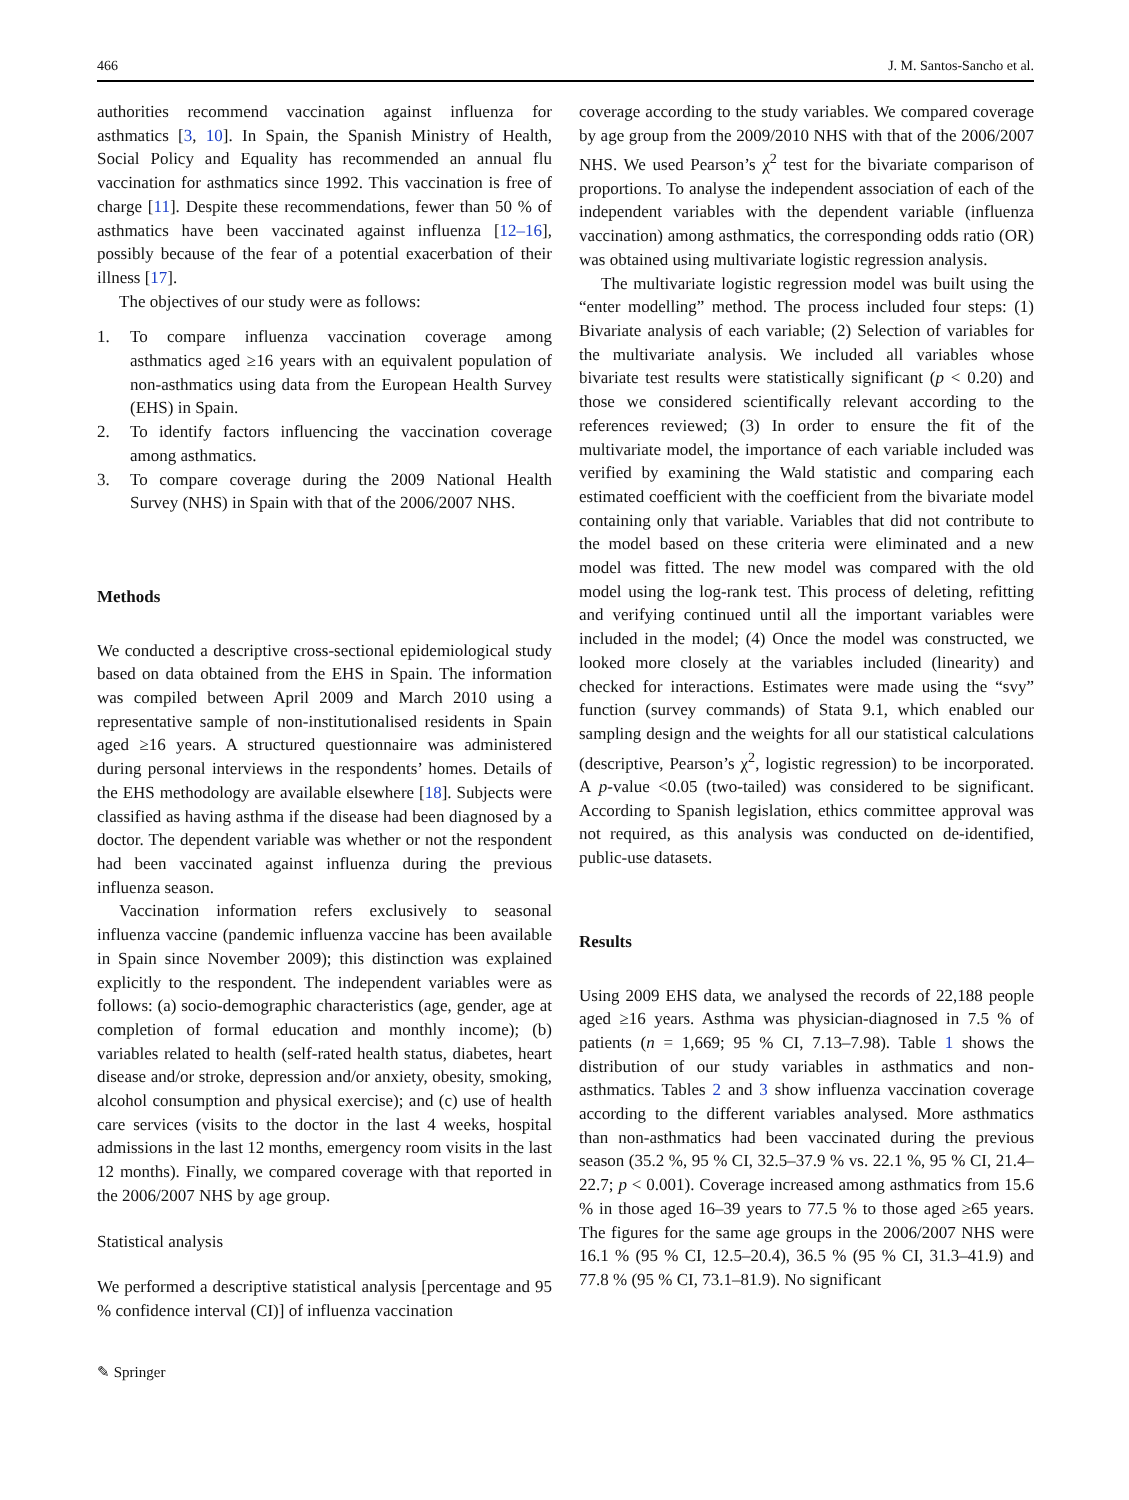466 J. M. Santos-Sancho et al.
authorities recommend vaccination against influenza for asthmatics [3, 10]. In Spain, the Spanish Ministry of Health, Social Policy and Equality has recommended an annual flu vaccination for asthmatics since 1992. This vaccination is free of charge [11]. Despite these recommendations, fewer than 50 % of asthmatics have been vaccinated against influenza [12–16], possibly because of the fear of a potential exacerbation of their illness [17].
The objectives of our study were as follows:
1. To compare influenza vaccination coverage among asthmatics aged ≥16 years with an equivalent population of non-asthmatics using data from the European Health Survey (EHS) in Spain.
2. To identify factors influencing the vaccination coverage among asthmatics.
3. To compare coverage during the 2009 National Health Survey (NHS) in Spain with that of the 2006/2007 NHS.
Methods
We conducted a descriptive cross-sectional epidemiological study based on data obtained from the EHS in Spain. The information was compiled between April 2009 and March 2010 using a representative sample of non-institutionalised residents in Spain aged ≥16 years. A structured questionnaire was administered during personal interviews in the respondents’ homes. Details of the EHS methodology are available elsewhere [18]. Subjects were classified as having asthma if the disease had been diagnosed by a doctor. The dependent variable was whether or not the respondent had been vaccinated against influenza during the previous influenza season.
Vaccination information refers exclusively to seasonal influenza vaccine (pandemic influenza vaccine has been available in Spain since November 2009); this distinction was explained explicitly to the respondent. The independent variables were as follows: (a) socio-demographic characteristics (age, gender, age at completion of formal education and monthly income); (b) variables related to health (self-rated health status, diabetes, heart disease and/or stroke, depression and/or anxiety, obesity, smoking, alcohol consumption and physical exercise); and (c) use of health care services (visits to the doctor in the last 4 weeks, hospital admissions in the last 12 months, emergency room visits in the last 12 months). Finally, we compared coverage with that reported in the 2006/2007 NHS by age group.
Statistical analysis
We performed a descriptive statistical analysis [percentage and 95 % confidence interval (CI)] of influenza vaccination
coverage according to the study variables. We compared coverage by age group from the 2009/2010 NHS with that of the 2006/2007 NHS. We used Pearson’s χ<sup>2</sup> test for the bivariate comparison of proportions. To analyse the independent association of each of the independent variables with the dependent variable (influenza vaccination) among asthmatics, the corresponding odds ratio (OR) was obtained using multivariate logistic regression analysis.
The multivariate logistic regression model was built using the “enter modelling” method. The process included four steps: (1) Bivariate analysis of each variable; (2) Selection of variables for the multivariate analysis. We included all variables whose bivariate test results were statistically significant (p < 0.20) and those we considered scientifically relevant according to the references reviewed; (3) In order to ensure the fit of the multivariate model, the importance of each variable included was verified by examining the Wald statistic and comparing each estimated coefficient with the coefficient from the bivariate model containing only that variable. Variables that did not contribute to the model based on these criteria were eliminated and a new model was fitted. The new model was compared with the old model using the log-rank test. This process of deleting, refitting and verifying continued until all the important variables were included in the model; (4) Once the model was constructed, we looked more closely at the variables included (linearity) and checked for interactions. Estimates were made using the “svy” function (survey commands) of Stata 9.1, which enabled our sampling design and the weights for all our statistical calculations (descriptive, Pearson’s χ<sup>2</sup>, logistic regression) to be incorporated. A p-value <0.05 (two-tailed) was considered to be significant. According to Spanish legislation, ethics committee approval was not required, as this analysis was conducted on de-identified, public-use datasets.
Results
Using 2009 EHS data, we analysed the records of 22,188 people aged ≥16 years. Asthma was physician-diagnosed in 7.5 % of patients (n = 1,669; 95 % CI, 7.13–7.98). Table 1 shows the distribution of our study variables in asthmatics and non-asthmatics. Tables 2 and 3 show influenza vaccination coverage according to the different variables analysed. More asthmatics than non-asthmatics had been vaccinated during the previous season (35.2 %, 95 % CI, 32.5–37.9 % vs. 22.1 %, 95 % CI, 21.4–22.7; p < 0.001). Coverage increased among asthmatics from 15.6 % in those aged 16–39 years to 77.5 % to those aged ≥65 years. The figures for the same age groups in the 2006/2007 NHS were 16.1 % (95 % CI, 12.5–20.4), 36.5 % (95 % CI, 31.3–41.9) and 77.8 % (95 % CI, 73.1–81.9). No significant
✎ Springer